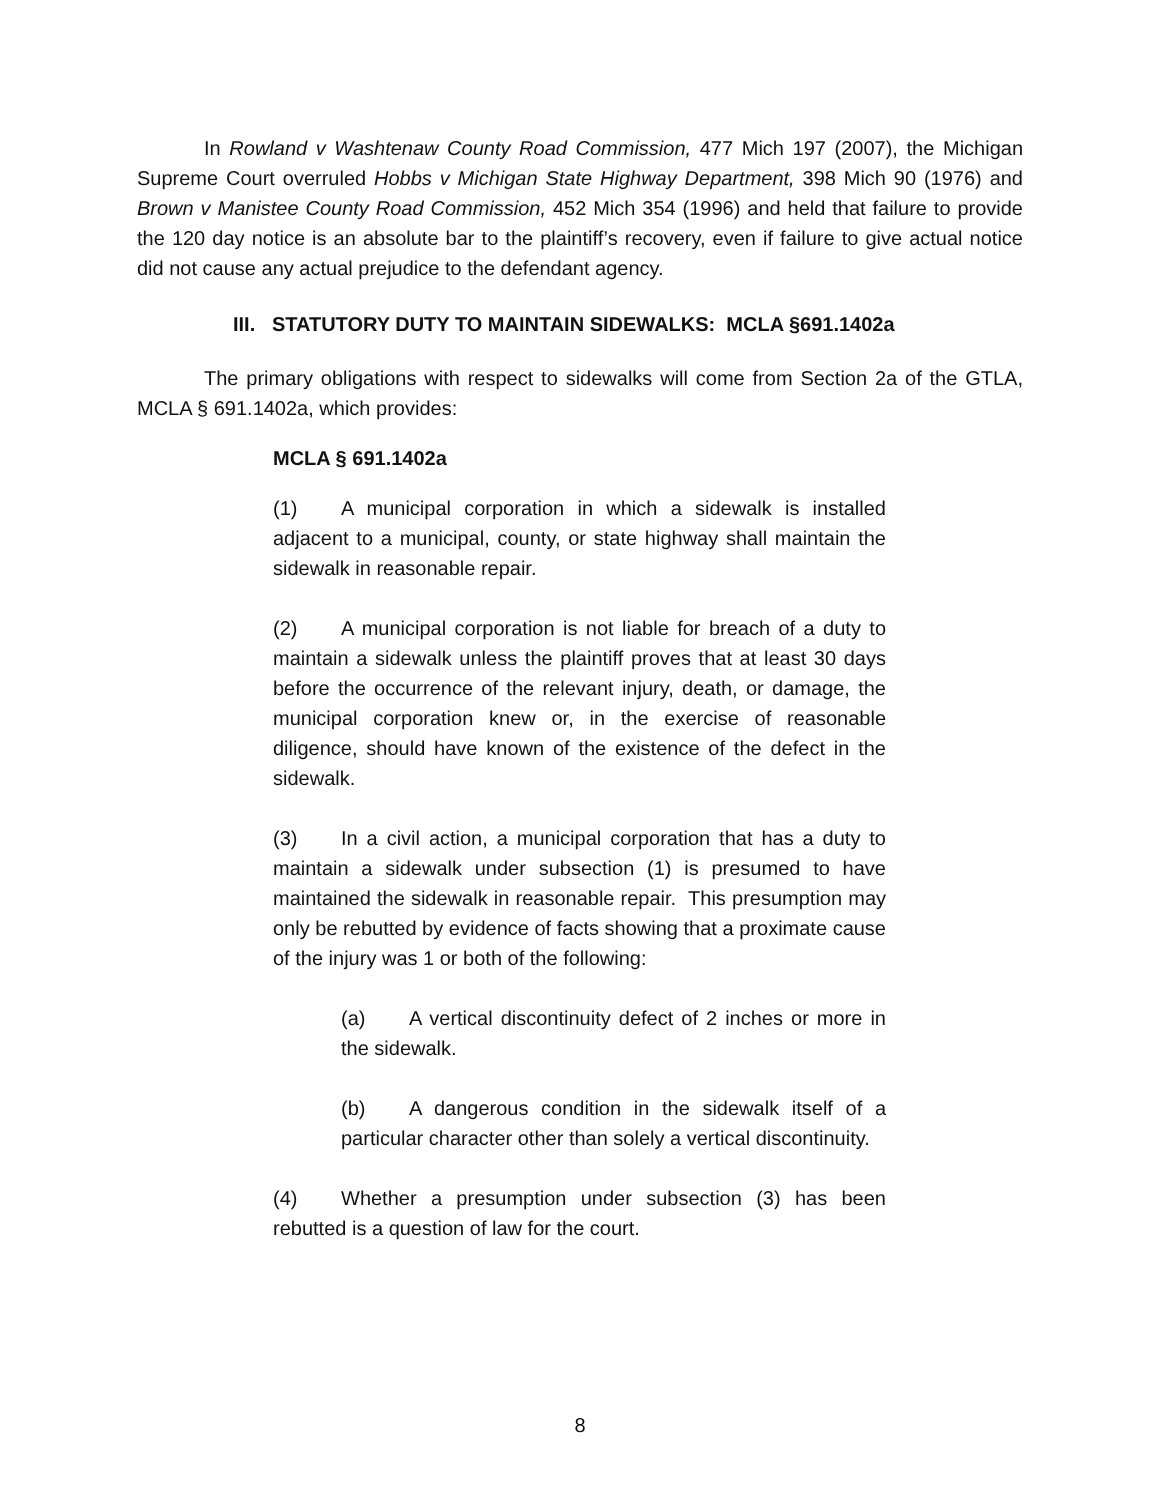In Rowland v Washtenaw County Road Commission, 477 Mich 197 (2007), the Michigan Supreme Court overruled Hobbs v Michigan State Highway Department, 398 Mich 90 (1976) and Brown v Manistee County Road Commission, 452 Mich 354 (1996) and held that failure to provide the 120 day notice is an absolute bar to the plaintiff’s recovery, even if failure to give actual notice did not cause any actual prejudice to the defendant agency.
III. STATUTORY DUTY TO MAINTAIN SIDEWALKS: MCLA §691.1402a
The primary obligations with respect to sidewalks will come from Section 2a of the GTLA, MCLA § 691.1402a, which provides:
MCLA § 691.1402a
(1) A municipal corporation in which a sidewalk is installed adjacent to a municipal, county, or state highway shall maintain the sidewalk in reasonable repair.
(2) A municipal corporation is not liable for breach of a duty to maintain a sidewalk unless the plaintiff proves that at least 30 days before the occurrence of the relevant injury, death, or damage, the municipal corporation knew or, in the exercise of reasonable diligence, should have known of the existence of the defect in the sidewalk.
(3) In a civil action, a municipal corporation that has a duty to maintain a sidewalk under subsection (1) is presumed to have maintained the sidewalk in reasonable repair. This presumption may only be rebutted by evidence of facts showing that a proximate cause of the injury was 1 or both of the following:
(a) A vertical discontinuity defect of 2 inches or more in the sidewalk.
(b) A dangerous condition in the sidewalk itself of a particular character other than solely a vertical discontinuity.
(4) Whether a presumption under subsection (3) has been rebutted is a question of law for the court.
8